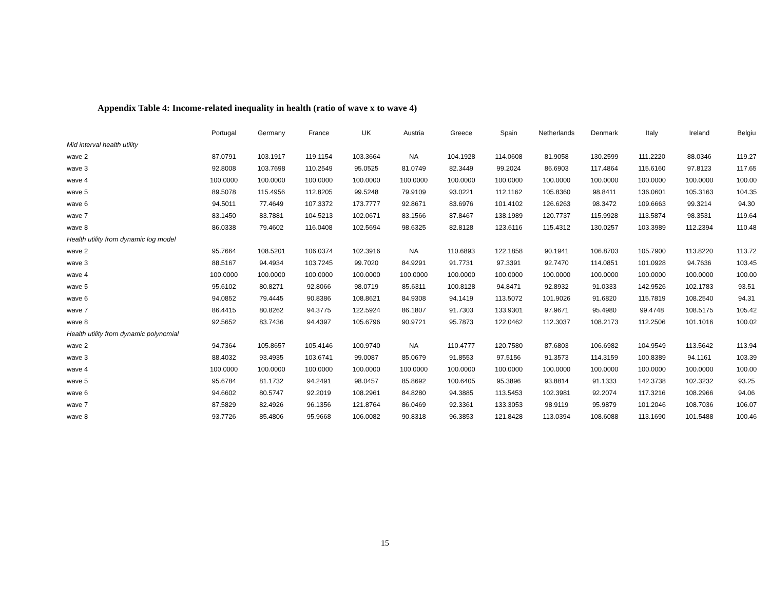Appendix Table 4: Income-related inequality in health (ratio of wave x to wave 4)
| | Portugal | Germany | France | UK | Austria | Greece | Spain | Netherlands | Denmark | Italy | Ireland | Belgiu |
| --- | --- | --- | --- | --- | --- | --- | --- | --- | --- | --- | --- | --- |
| Mid interval health utility | | | | | | | | | | | | |
| wave 2 | 87.0791 | 103.1917 | 119.1154 | 103.3664 | NA | 104.1928 | 114.0608 | 81.9058 | 130.2599 | 111.2220 | 88.0346 | 119.27 |
| wave 3 | 92.8008 | 103.7698 | 110.2549 | 95.0525 | 81.0749 | 82.3449 | 99.2024 | 86.6903 | 117.4864 | 115.6160 | 97.8123 | 117.65 |
| wave 4 | 100.0000 | 100.0000 | 100.0000 | 100.0000 | 100.0000 | 100.0000 | 100.0000 | 100.0000 | 100.0000 | 100.0000 | 100.0000 | 100.00 |
| wave 5 | 89.5078 | 115.4956 | 112.8205 | 99.5248 | 79.9109 | 93.0221 | 112.1162 | 105.8360 | 98.8411 | 136.0601 | 105.3163 | 104.35 |
| wave 6 | 94.5011 | 77.4649 | 107.3372 | 173.7777 | 92.8671 | 83.6976 | 101.4102 | 126.6263 | 98.3472 | 109.6663 | 99.3214 | 94.30 |
| wave 7 | 83.1450 | 83.7881 | 104.5213 | 102.0671 | 83.1566 | 87.8467 | 138.1989 | 120.7737 | 115.9928 | 113.5874 | 98.3531 | 119.64 |
| wave 8 | 86.0338 | 79.4602 | 116.0408 | 102.5694 | 98.6325 | 82.8128 | 123.6116 | 115.4312 | 130.0257 | 103.3989 | 112.2394 | 110.48 |
| Health utility from dynamic log model | | | | | | | | | | | | |
| wave 2 | 95.7664 | 108.5201 | 106.0374 | 102.3916 | NA | 110.6893 | 122.1858 | 90.1941 | 106.8703 | 105.7900 | 113.8220 | 113.72 |
| wave 3 | 88.5167 | 94.4934 | 103.7245 | 99.7020 | 84.9291 | 91.7731 | 97.3391 | 92.7470 | 114.0851 | 101.0928 | 94.7636 | 103.45 |
| wave 4 | 100.0000 | 100.0000 | 100.0000 | 100.0000 | 100.0000 | 100.0000 | 100.0000 | 100.0000 | 100.0000 | 100.0000 | 100.0000 | 100.00 |
| wave 5 | 95.6102 | 80.8271 | 92.8066 | 98.0719 | 85.6311 | 100.8128 | 94.8471 | 92.8932 | 91.0333 | 142.9526 | 102.1783 | 93.51 |
| wave 6 | 94.0852 | 79.4445 | 90.8386 | 108.8621 | 84.9308 | 94.1419 | 113.5072 | 101.9026 | 91.6820 | 115.7819 | 108.2540 | 94.31 |
| wave 7 | 86.4415 | 80.8262 | 94.3775 | 122.5924 | 86.1807 | 91.7303 | 133.9301 | 97.9671 | 95.4980 | 99.4748 | 108.5175 | 105.42 |
| wave 8 | 92.5652 | 83.7436 | 94.4397 | 105.6796 | 90.9721 | 95.7873 | 122.0462 | 112.3037 | 108.2173 | 112.2506 | 101.1016 | 100.02 |
| Health utility from dynamic polynomial | | | | | | | | | | | | |
| wave 2 | 94.7364 | 105.8657 | 105.4146 | 100.9740 | NA | 110.4777 | 120.7580 | 87.6803 | 106.6982 | 104.9549 | 113.5642 | 113.94 |
| wave 3 | 88.4032 | 93.4935 | 103.6741 | 99.0087 | 85.0679 | 91.8553 | 97.5156 | 91.3573 | 114.3159 | 100.8389 | 94.1161 | 103.39 |
| wave 4 | 100.0000 | 100.0000 | 100.0000 | 100.0000 | 100.0000 | 100.0000 | 100.0000 | 100.0000 | 100.0000 | 100.0000 | 100.0000 | 100.00 |
| wave 5 | 95.6784 | 81.1732 | 94.2491 | 98.0457 | 85.8692 | 100.6405 | 95.3896 | 93.8814 | 91.1333 | 142.3738 | 102.3232 | 93.25 |
| wave 6 | 94.6602 | 80.5747 | 92.2019 | 108.2961 | 84.8280 | 94.3885 | 113.5453 | 102.3981 | 92.2074 | 117.3216 | 108.2966 | 94.06 |
| wave 7 | 87.5829 | 82.4926 | 96.1356 | 121.8764 | 86.0469 | 92.3361 | 133.3053 | 98.9119 | 95.9879 | 101.2046 | 108.7036 | 106.07 |
| wave 8 | 93.7726 | 85.4806 | 95.9668 | 106.0082 | 90.8318 | 96.3853 | 121.8428 | 113.0394 | 108.6088 | 113.1690 | 101.5488 | 100.46 |
15